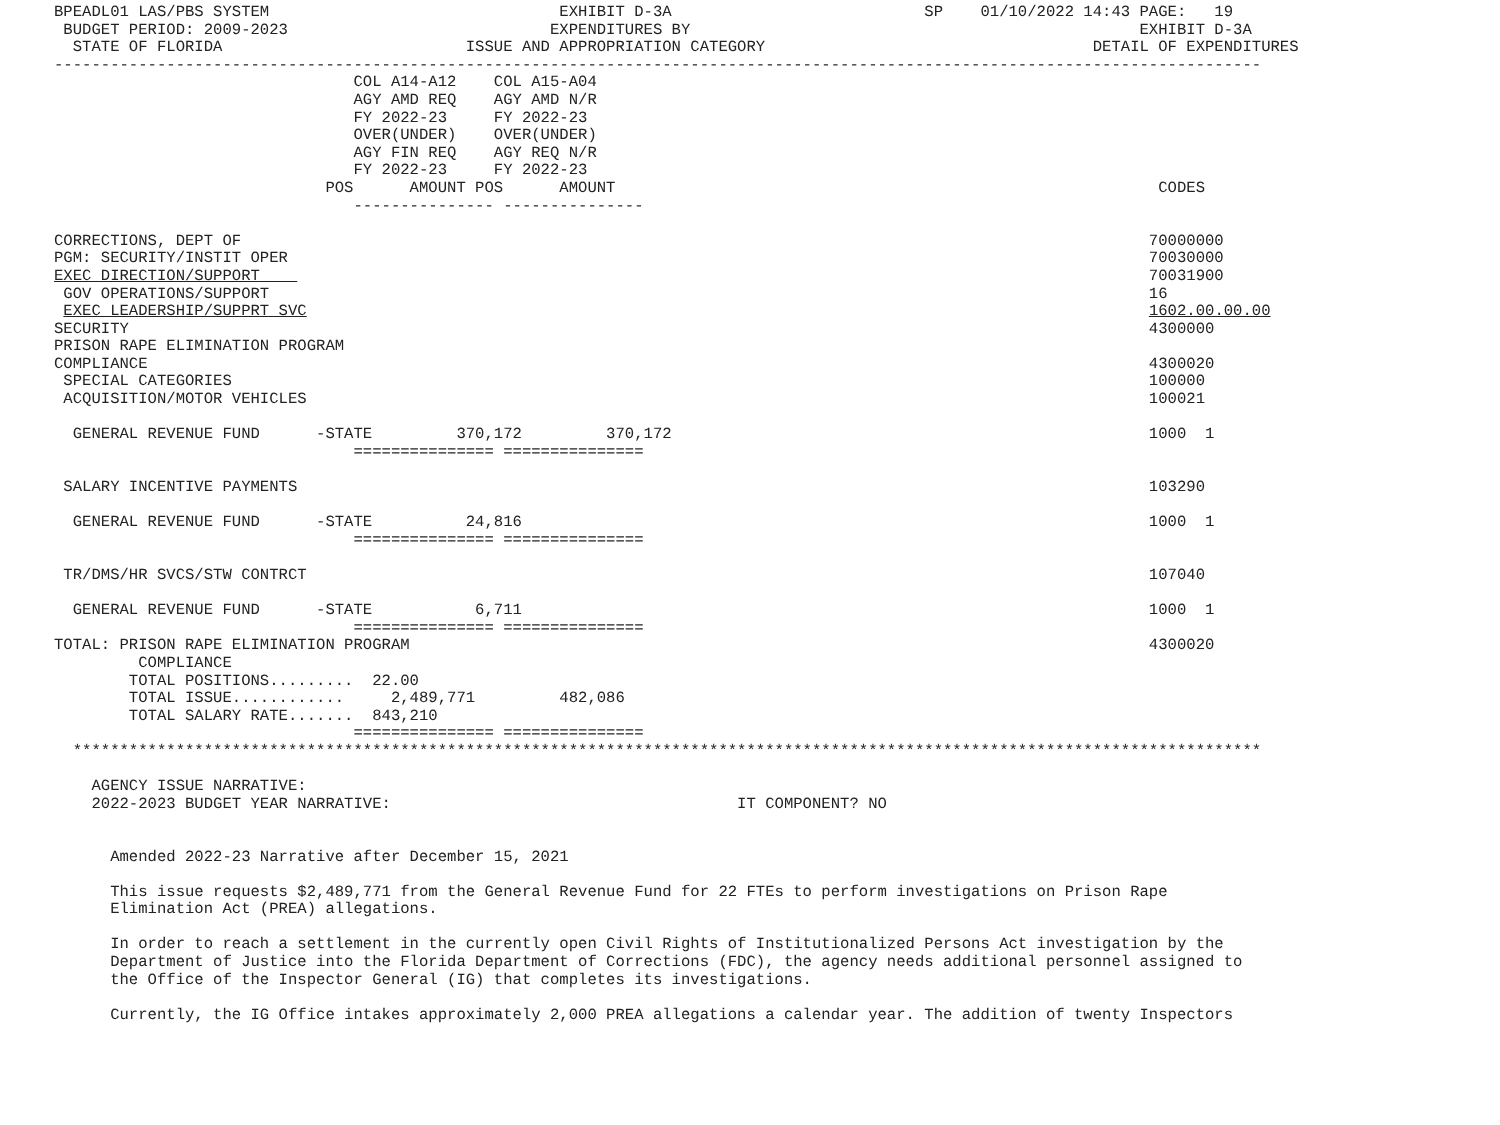BPEADL01 LAS/PBS SYSTEM                               EXHIBIT D-3A                           SP    01/10/2022 14:43 PAGE:   19
 BUDGET PERIOD: 2009-2023                            EXPENDITURES BY                                                EXHIBIT D-3A
  STATE OF FLORIDA                          ISSUE AND APPROPRIATION CATEGORY                                   DETAIL OF EXPENDITURES
---------------------------------------------------------------------------------------------------------------------------------
                                COL A14-A12    COL A15-A04
                                AGY AMD REQ    AGY AMD N/R
                                FY 2022-23     FY 2022-23
                                OVER(UNDER)    OVER(UNDER)
                                AGY FIN REQ    AGY REQ N/R
                                FY 2022-23     FY 2022-23
                             POS      AMOUNT POS      AMOUNT                                                          CODES
                                --------------- ---------------

CORRECTIONS, DEPT OF                                                                                                 70000000
PGM: SECURITY/INSTIT OPER                                                                                            70030000
EXEC DIRECTION/SUPPORT                                                                                               70031900
 GOV OPERATIONS/SUPPORT                                                                                              16
 EXEC LEADERSHIP/SUPPRT SVC                                                                                          1602.00.00.00
SECURITY                                                                                                             4300000
PRISON RAPE ELIMINATION PROGRAM
COMPLIANCE                                                                                                           4300020
 SPECIAL CATEGORIES                                                                                                  100000
 ACQUISITION/MOTOR VEHICLES                                                                                          100021

  GENERAL REVENUE FUND      -STATE         370,172         370,172                                                   1000  1
                                =============== ===============

 SALARY INCENTIVE PAYMENTS                                                                                           103290

  GENERAL REVENUE FUND      -STATE          24,816                                                                   1000  1
                                =============== ===============

 TR/DMS/HR SVCS/STW CONTRCT                                                                                          107040

  GENERAL REVENUE FUND      -STATE           6,711                                                                   1000  1
                                =============== ===============
TOTAL: PRISON RAPE ELIMINATION PROGRAM                                                                               4300020
         COMPLIANCE
        TOTAL POSITIONS.........  22.00
        TOTAL ISSUE............     2,489,771         482,086
        TOTAL SALARY RATE.......  843,210
                                =============== ===============
  *******************************************************************************************************************************

    AGENCY ISSUE NARRATIVE:
    2022-2023 BUDGET YEAR NARRATIVE:                                     IT COMPONENT? NO


      Amended 2022-23 Narrative after December 15, 2021

      This issue requests $2,489,771 from the General Revenue Fund for 22 FTEs to perform investigations on Prison Rape
      Elimination Act (PREA) allegations.

      In order to reach a settlement in the currently open Civil Rights of Institutionalized Persons Act investigation by the
      Department of Justice into the Florida Department of Corrections (FDC), the agency needs additional personnel assigned to
      the Office of the Inspector General (IG) that completes its investigations.

      Currently, the IG Office intakes approximately 2,000 PREA allegations a calendar year. The addition of twenty Inspectors